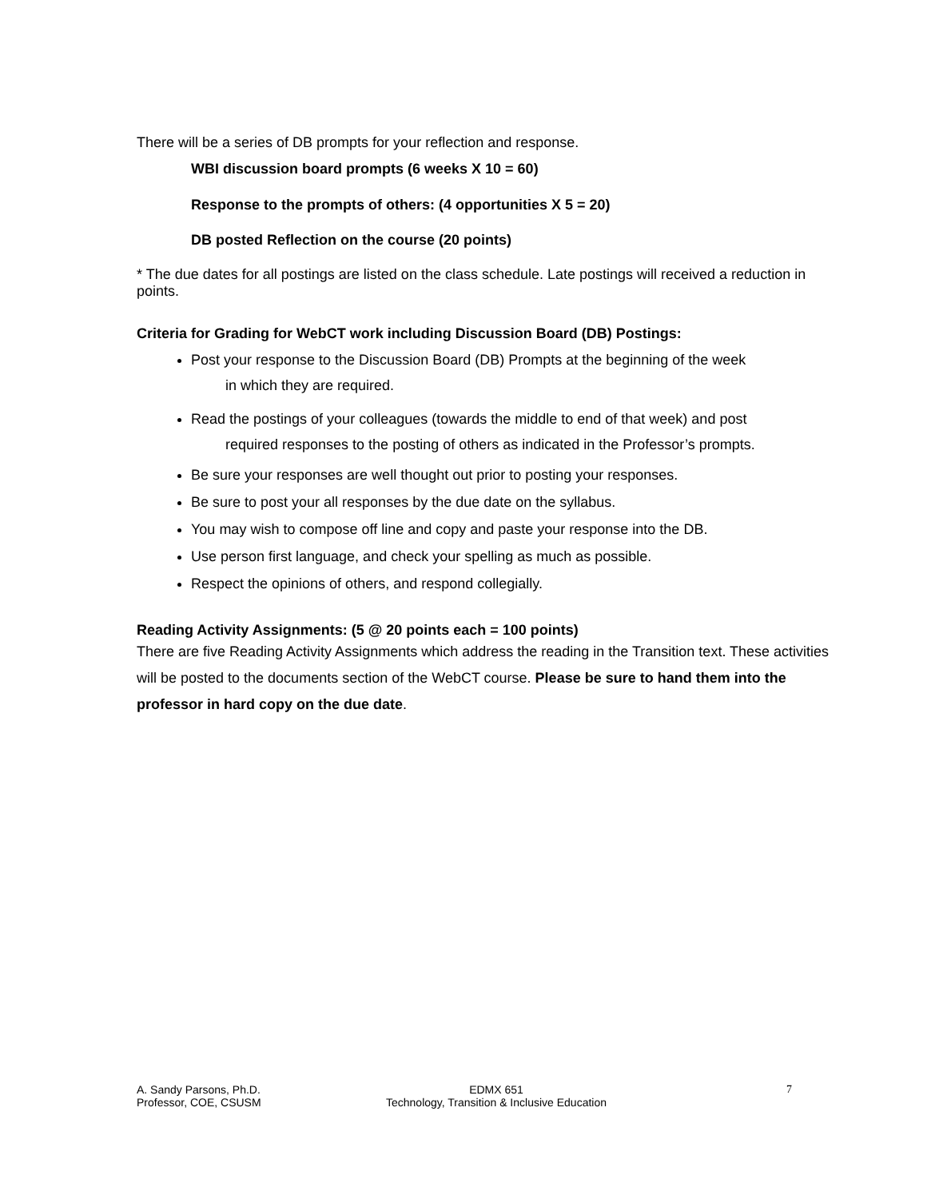There will be a series of DB prompts for your reflection and response.
WBI discussion board prompts (6 weeks X 10 = 60)
Response to the prompts of others: (4 opportunities X 5 = 20)
DB posted Reflection on the course (20 points)
* The due dates for all postings are listed on the class schedule. Late postings will received a reduction in points.
Criteria for Grading for WebCT work including Discussion Board (DB) Postings:
Post your response to the Discussion Board (DB) Prompts at the beginning of the week
in which they are required.
Read the postings of your colleagues (towards the middle to end of that week) and post
required responses to the posting of others as indicated in the Professor’s prompts.
Be sure your responses are well thought out prior to posting your responses.
Be sure to post your all responses by the due date on the syllabus.
You may wish to compose off line and copy and paste your response into the DB.
Use person first language, and check your spelling as much as possible.
Respect the opinions of others, and respond collegially.
Reading Activity Assignments: (5 @ 20 points each = 100 points)
There are five Reading Activity Assignments which address the reading in the Transition text. These activities will be posted to the documents section of the WebCT course. Please be sure to hand them into the professor in hard copy on the due date.
A. Sandy Parsons, Ph.D.
Professor, COE, CSUSM
EDMX 651
Technology, Transition & Inclusive Education
7